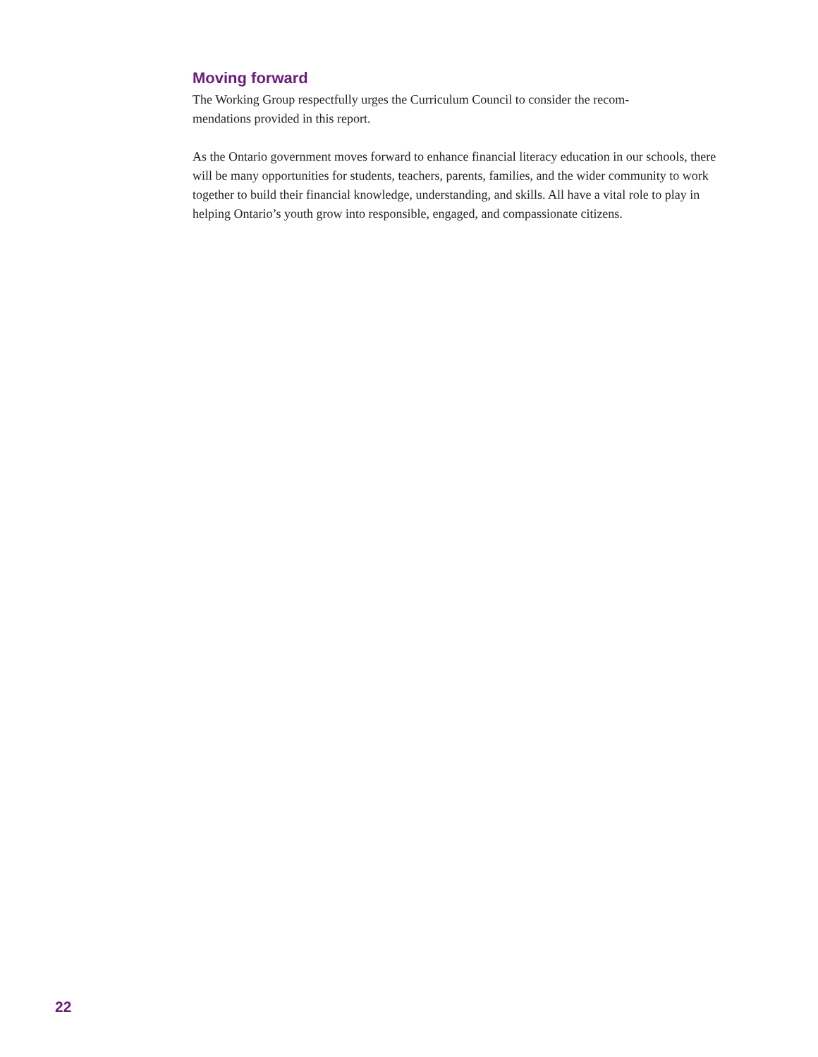Moving forward
The Working Group respectfully urges the Curriculum Council to consider the recom-
mendations provided in this report.
As the Ontario government moves forward to enhance financial literacy education in our schools, there will be many opportunities for students, teachers, parents, families, and the wider community to work together to build their financial knowledge, understanding, and skills. All have a vital role to play in helping Ontario’s youth grow into responsible, engaged, and compassionate citizens.
22